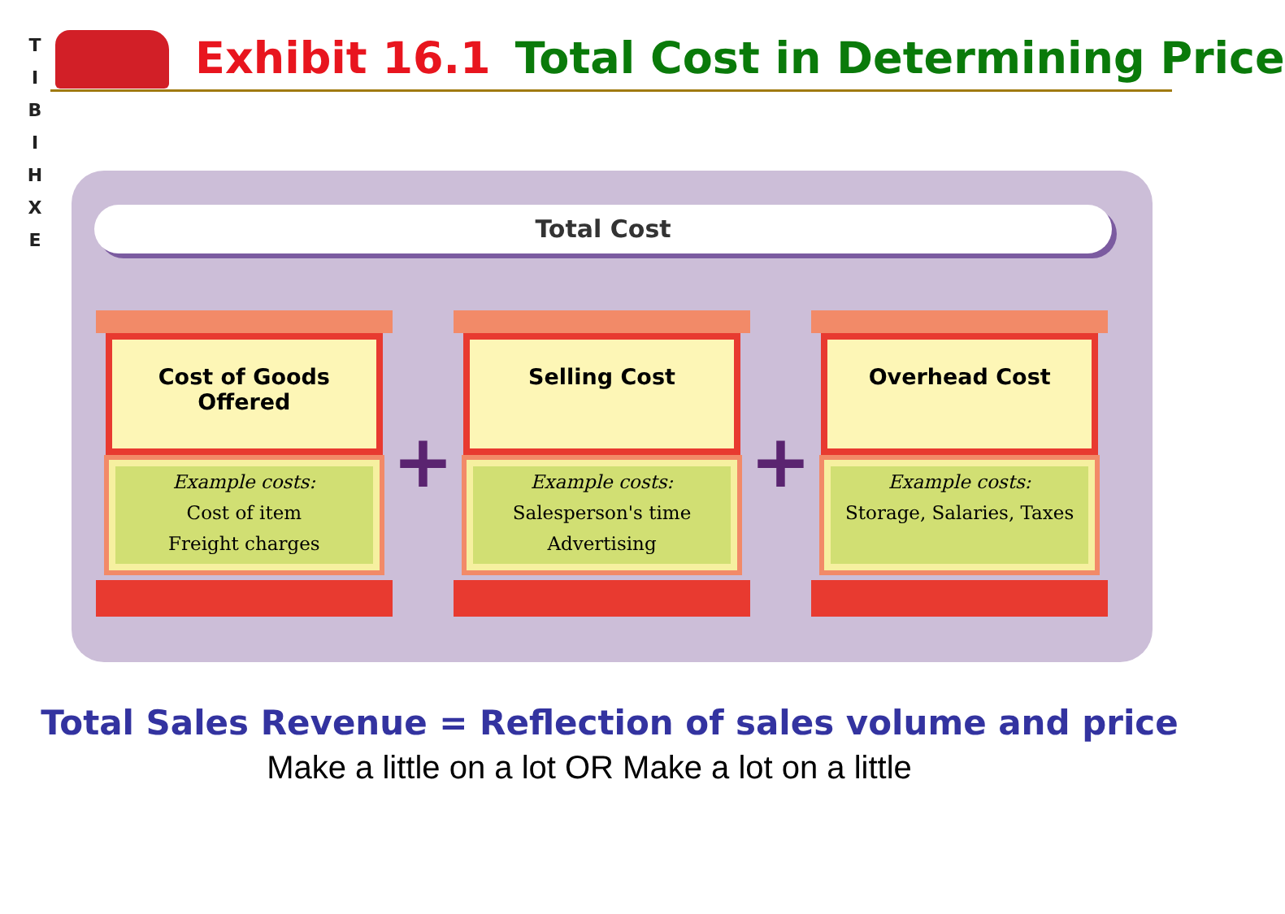T
I
B
I
H
X
E
Exhibit 16.1 Total Cost in Determining Price
Total Cost
Cost of Goods Offered
Example costs:
Cost of item
Freight charges
+
Selling Cost
Example costs:
Salesperson's time
Advertising
+
Overhead Cost
Example costs:
Storage, Salaries, Taxes
Total Sales Revenue = Reflection of sales volume and price
Make a little on a lot OR Make a lot on a little